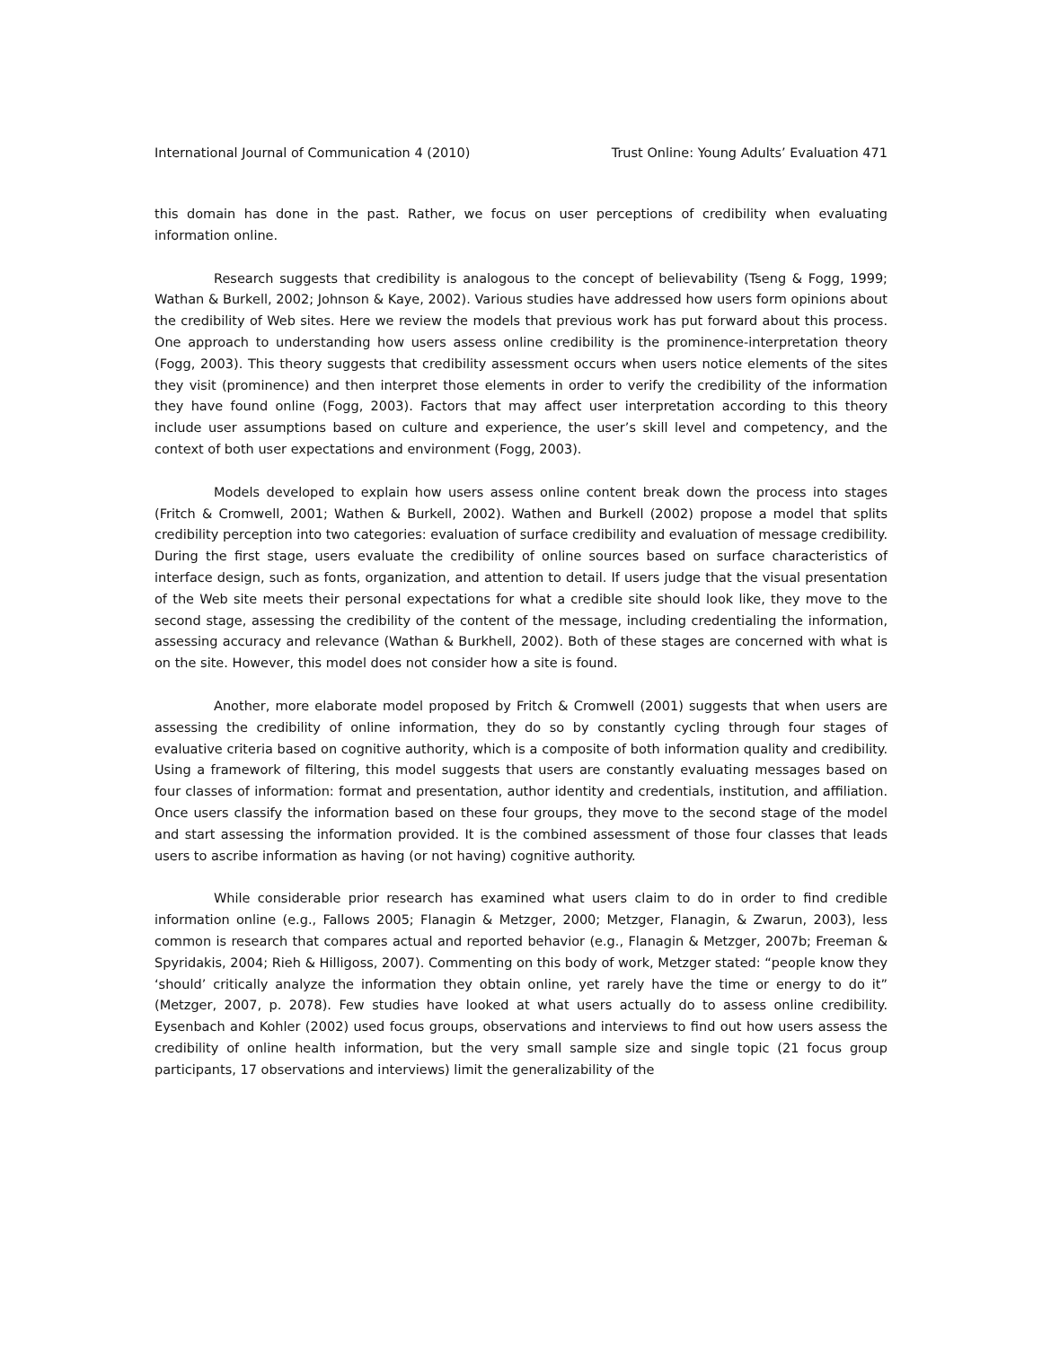International Journal of Communication 4 (2010) Trust Online: Young Adults’ Evaluation 471
this domain has done in the past. Rather, we focus on user perceptions of credibility when evaluating information online.
Research suggests that credibility is analogous to the concept of believability (Tseng & Fogg, 1999; Wathan & Burkell, 2002; Johnson & Kaye, 2002). Various studies have addressed how users form opinions about the credibility of Web sites. Here we review the models that previous work has put forward about this process. One approach to understanding how users assess online credibility is the prominence-interpretation theory (Fogg, 2003). This theory suggests that credibility assessment occurs when users notice elements of the sites they visit (prominence) and then interpret those elements in order to verify the credibility of the information they have found online (Fogg, 2003). Factors that may affect user interpretation according to this theory include user assumptions based on culture and experience, the user’s skill level and competency, and the context of both user expectations and environment (Fogg, 2003).
Models developed to explain how users assess online content break down the process into stages (Fritch & Cromwell, 2001; Wathen & Burkell, 2002). Wathen and Burkell (2002) propose a model that splits credibility perception into two categories: evaluation of surface credibility and evaluation of message credibility. During the first stage, users evaluate the credibility of online sources based on surface characteristics of interface design, such as fonts, organization, and attention to detail. If users judge that the visual presentation of the Web site meets their personal expectations for what a credible site should look like, they move to the second stage, assessing the credibility of the content of the message, including credentialing the information, assessing accuracy and relevance (Wathan & Burkhell, 2002). Both of these stages are concerned with what is on the site. However, this model does not consider how a site is found.
Another, more elaborate model proposed by Fritch & Cromwell (2001) suggests that when users are assessing the credibility of online information, they do so by constantly cycling through four stages of evaluative criteria based on cognitive authority, which is a composite of both information quality and credibility. Using a framework of filtering, this model suggests that users are constantly evaluating messages based on four classes of information: format and presentation, author identity and credentials, institution, and affiliation. Once users classify the information based on these four groups, they move to the second stage of the model and start assessing the information provided. It is the combined assessment of those four classes that leads users to ascribe information as having (or not having) cognitive authority.
While considerable prior research has examined what users claim to do in order to find credible information online (e.g., Fallows 2005; Flanagin & Metzger, 2000; Metzger, Flanagin, & Zwarun, 2003), less common is research that compares actual and reported behavior (e.g., Flanagin & Metzger, 2007b; Freeman & Spyridakis, 2004; Rieh & Hilligoss, 2007). Commenting on this body of work, Metzger stated: “people know they ‘should’ critically analyze the information they obtain online, yet rarely have the time or energy to do it” (Metzger, 2007, p. 2078). Few studies have looked at what users actually do to assess online credibility. Eysenbach and Kohler (2002) used focus groups, observations and interviews to find out how users assess the credibility of online health information, but the very small sample size and single topic (21 focus group participants, 17 observations and interviews) limit the generalizability of the